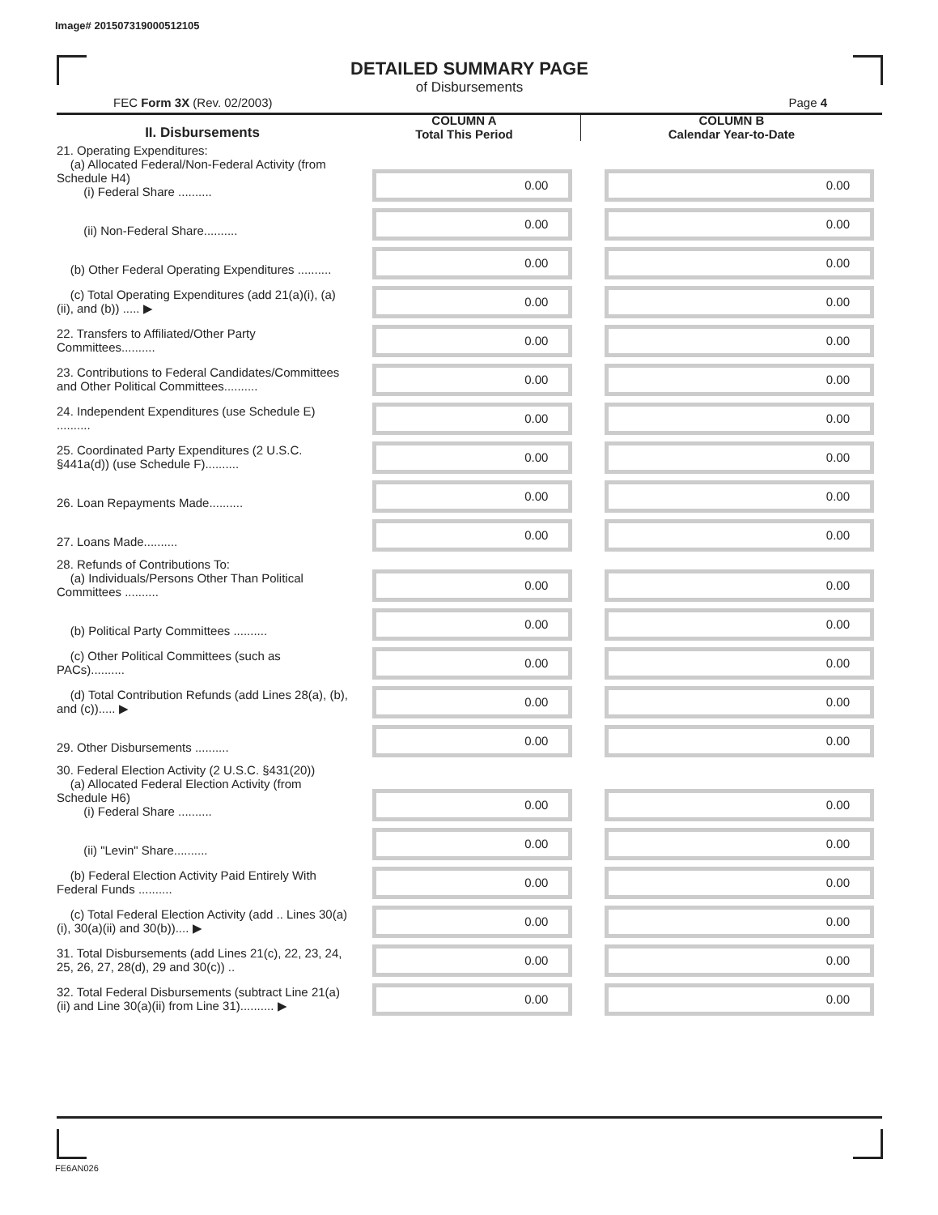Image# 201507319000512105
DETAILED SUMMARY PAGE
of Disbursements
FEC Form 3X (Rev. 02/2003) Page 4
| II. Disbursements | COLUMN A Total This Period | COLUMN B Calendar Year-to-Date |
| --- | --- | --- |
| 21. Operating Expenditures: (a) Allocated Federal/Non-Federal Activity (from Schedule H4) (i) Federal Share .......... | 0.00 | 0.00 |
| (ii) Non-Federal Share.......... | 0.00 | 0.00 |
| (b) Other Federal Operating Expenditures .......... | 0.00 | 0.00 |
| (c) Total Operating Expenditures (add 21(a)(i), (a)(ii), and (b)) ..... ▶ | 0.00 | 0.00 |
| 22. Transfers to Affiliated/Other Party Committees.......... | 0.00 | 0.00 |
| 23. Contributions to Federal Candidates/Committees and Other Political Committees.......... | 0.00 | 0.00 |
| 24. Independent Expenditures (use Schedule E) .......... | 0.00 | 0.00 |
| 25. Coordinated Party Expenditures (2 U.S.C. §441a(d)) (use Schedule F).......... | 0.00 | 0.00 |
| 26. Loan Repayments Made.......... | 0.00 | 0.00 |
| 27. Loans Made.......... | 0.00 | 0.00 |
| 28. Refunds of Contributions To: (a) Individuals/Persons Other Than Political Committees .......... | 0.00 | 0.00 |
| (b) Political Party Committees .......... | 0.00 | 0.00 |
| (c) Other Political Committees (such as PACs).......... | 0.00 | 0.00 |
| (d) Total Contribution Refunds (add Lines 28(a), (b), and (c))..... ▶ | 0.00 | 0.00 |
| 29. Other Disbursements .......... | 0.00 | 0.00 |
| 30. Federal Election Activity (2 U.S.C. §431(20)) (a) Allocated Federal Election Activity (from Schedule H6) (i) Federal Share .......... | 0.00 | 0.00 |
| (ii) "Levin" Share.......... | 0.00 | 0.00 |
| (b) Federal Election Activity Paid Entirely With Federal Funds .......... | 0.00 | 0.00 |
| (c) Total Federal Election Activity (add .. Lines 30(a)(i), 30(a)(ii) and 30(b)).... ▶ | 0.00 | 0.00 |
| 31. Total Disbursements (add Lines 21(c), 22, 23, 24, 25, 26, 27, 28(d), 29 and 30(c)) .. | 0.00 | 0.00 |
| 32. Total Federal Disbursements (subtract Line 21(a)(ii) and Line 30(a)(ii) from Line 31).......... ▶ | 0.00 | 0.00 |
FE6AN026